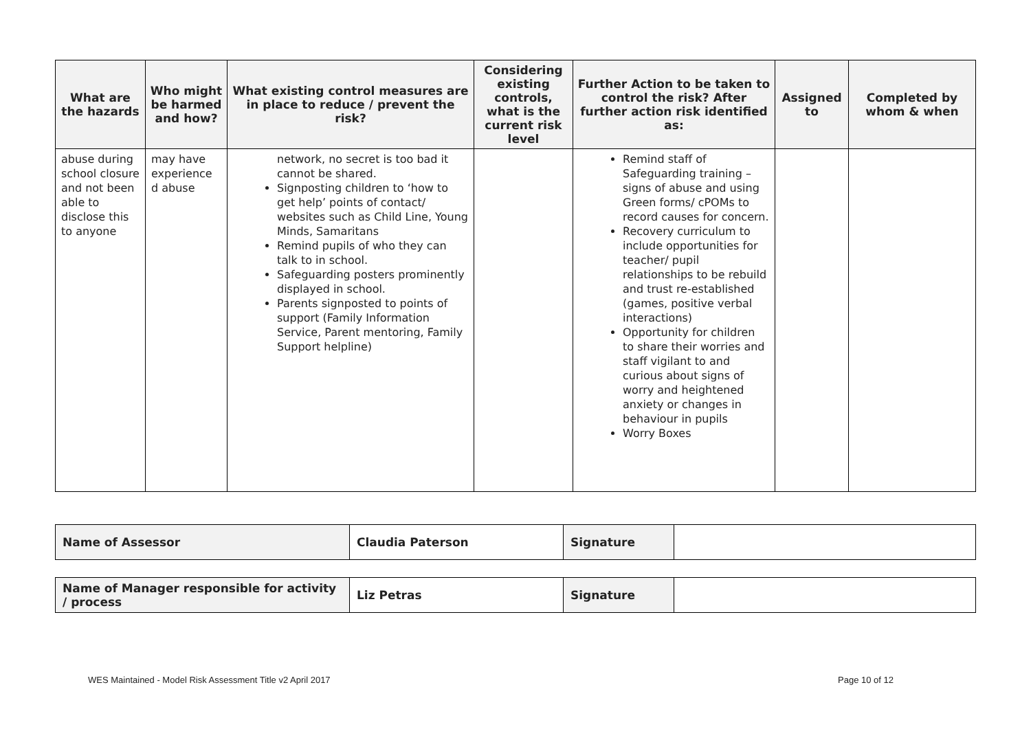| What are the hazards | Who might be harmed and how? | What existing control measures are in place to reduce / prevent the risk? | Considering existing controls, what is the current risk level | Further Action to be taken to control the risk? After further action risk identified as: | Assigned to | Completed by whom & when |
| --- | --- | --- | --- | --- | --- | --- |
| abuse during school closure and not been able to disclose this to anyone | may have experience d abuse | network, no secret is too bad it cannot be shared. Signposting children to ‘how to get help’ points of contact/ websites such as Child Line, Young Minds, Samaritans Remind pupils of who they can talk to in school. Safeguarding posters prominently displayed in school. Parents signposted to points of support (Family Information Service, Parent mentoring, Family Support helpline) | | Remind staff of Safeguarding training – signs of abuse and using Green forms/ cPOMs to record causes for concern. Recovery curriculum to include opportunities for teacher/ pupil relationships to be rebuild and trust re-established (games, positive verbal interactions) Opportunity for children to share their worries and staff vigilant to and curious about signs of worry and heightened anxiety or changes in behaviour in pupils Worry Boxes | | |
| Name of Assessor | Claudia Paterson | Signature | |
| Name of Manager responsible for activity / process | Liz Petras | Signature | |
WES Maintained - Model Risk Assessment Title v2 April 2017
Page 10 of 12